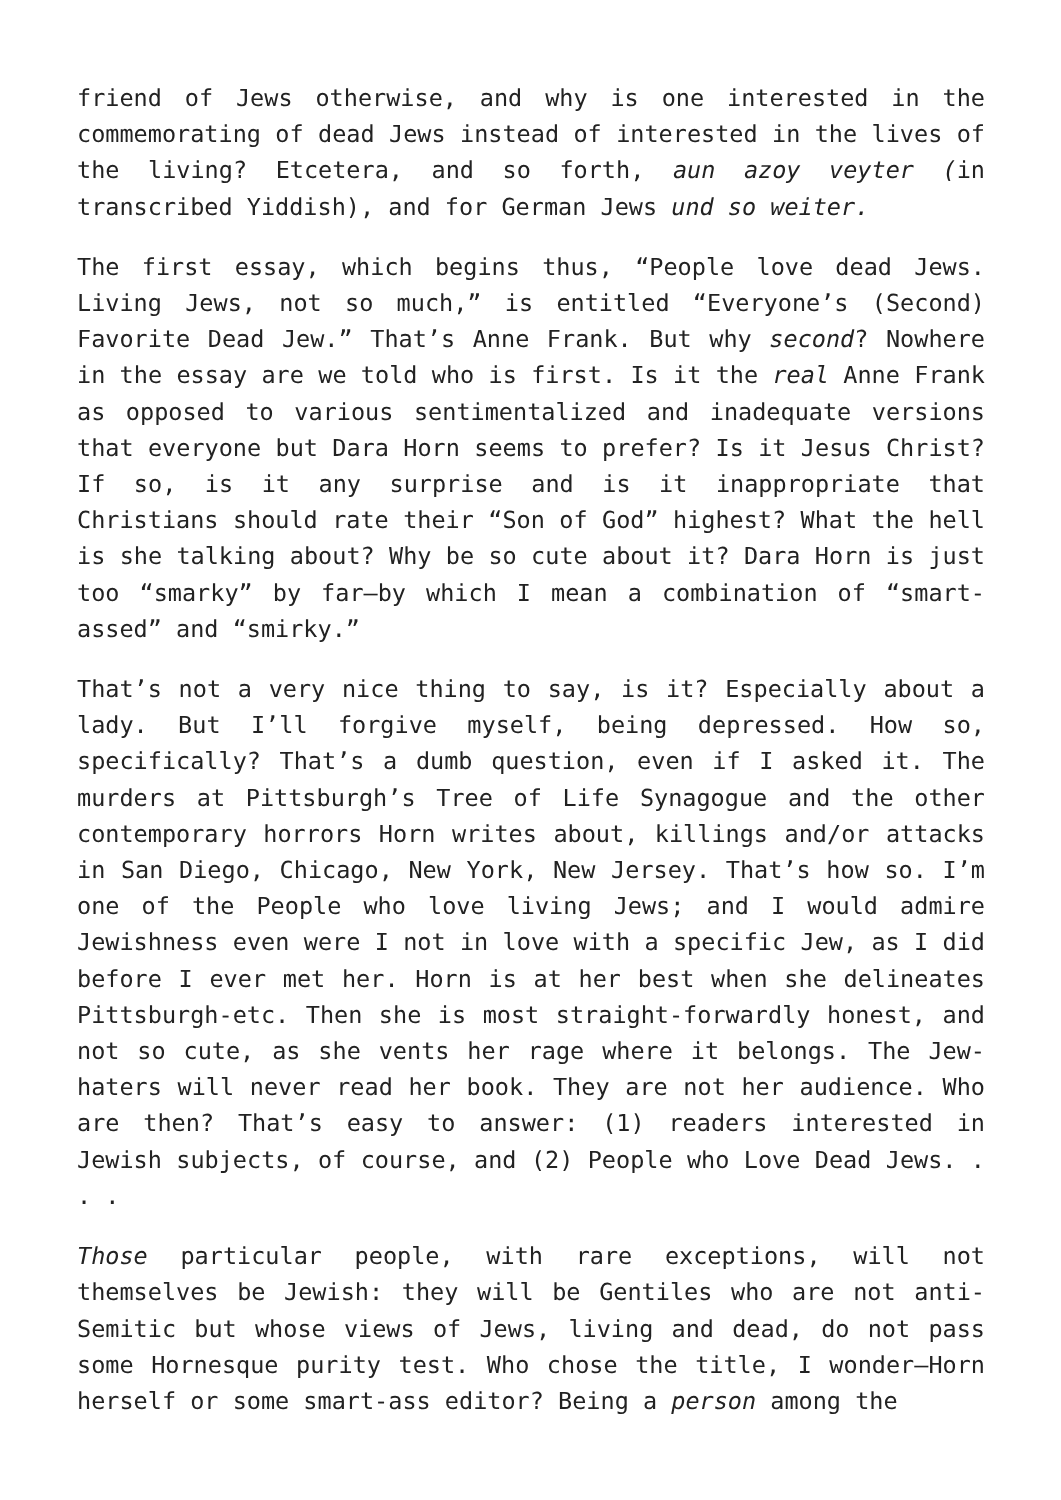friend of Jews otherwise, and why is one interested in the commemorating of dead Jews instead of interested in the lives of the living? Etcetera, and so forth, aun azoy veyter (in transcribed Yiddish), and for German Jews und so weiter.
The first essay, which begins thus, “People love dead Jews. Living Jews, not so much,” is entitled “Everyone’s (Second) Favorite Dead Jew.” That’s Anne Frank. But why second? Nowhere in the essay are we told who is first. Is it the real Anne Frank as opposed to various sentimentalized and inadequate versions that everyone but Dara Horn seems to prefer? Is it Jesus Christ? If so, is it any surprise and is it inappropriate that Christians should rate their “Son of God” highest? What the hell is she talking about? Why be so cute about it? Dara Horn is just too “smarky” by far—by which I mean a combination of “smart-assed” and “smirky.”
That’s not a very nice thing to say, is it? Especially about a lady. But I’ll forgive myself, being depressed. How so, specifically? That’s a dumb question, even if I asked it. The murders at Pittsburgh’s Tree of Life Synagogue and the other contemporary horrors Horn writes about, killings and/or attacks in San Diego, Chicago, New York, New Jersey. That’s how so. I’m one of the People who love living Jews; and I would admire Jewishness even were I not in love with a specific Jew, as I did before I ever met her. Horn is at her best when she delineates Pittsburgh-etc. Then she is most straight-forwardly honest, and not so cute, as she vents her rage where it belongs. The Jew-haters will never read her book. They are not her audience. Who are then? That’s easy to answer: (1) readers interested in Jewish subjects, of course, and (2) People who Love Dead Jews. . . .
Those particular people, with rare exceptions, will not themselves be Jewish: they will be Gentiles who are not anti-Semitic but whose views of Jews, living and dead, do not pass some Hornesque purity test. Who chose the title, I wonder—Horn herself or some smart-ass editor? Being a person among the